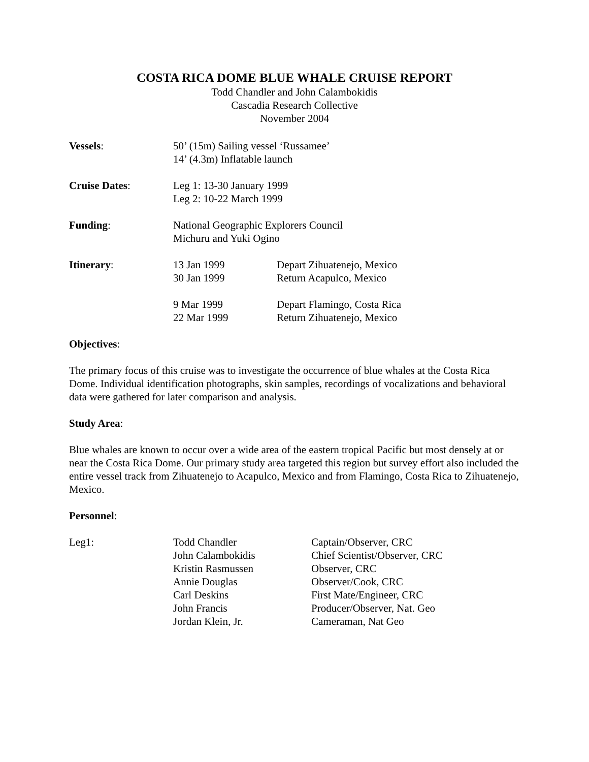COSTA RICA DOME BLUE WHALE CRUISE REPORT
Todd Chandler and John Calambokidis
Cascadia Research Collective
November 2004
| Vessels : | 50’ (15m) Sailing vessel ‘Russamee’ 14’ (4.3m) Inflatable launch | |
| Cruise Dates : | Leg 1: 13-30 January 1999 Leg 2: 10-22 March 1999 | |
| Funding : | National Geographic Explorers Council Michuru and Yuki Ogino | |
| Itinerary : | 13 Jan 1999 30 Jan 1999 | Depart Zihuatenejo, Mexico Return Acapulco, Mexico |
| | 9 Mar 1999 22 Mar 1999 | Depart Flamingo, Costa Rica Return Zihuatenejo, Mexico |
Objectives:
The primary focus of this cruise was to investigate the occurrence of blue whales at the Costa Rica Dome. Individual identification photographs, skin samples, recordings of vocalizations and behavioral data were gathered for later comparison and analysis.
Study Area:
Blue whales are known to occur over a wide area of the eastern tropical Pacific but most densely at or near the Costa Rica Dome. Our primary study area targeted this region but survey effort also included the entire vessel track from Zihuatenejo to Acapulco, Mexico and from Flamingo, Costa Rica to Zihuatenejo, Mexico.
Personnel:
| Leg1: | Todd Chandler | Captain/Observer, CRC |
| | John Calambokidis | Chief Scientist/Observer, CRC |
| | Kristin Rasmussen | Observer, CRC |
| | Annie Douglas | Observer/Cook, CRC |
| | Carl Deskins | First Mate/Engineer, CRC |
| | John Francis | Producer/Observer, Nat. Geo |
| | Jordan Klein, Jr. | Cameraman, Nat Geo |